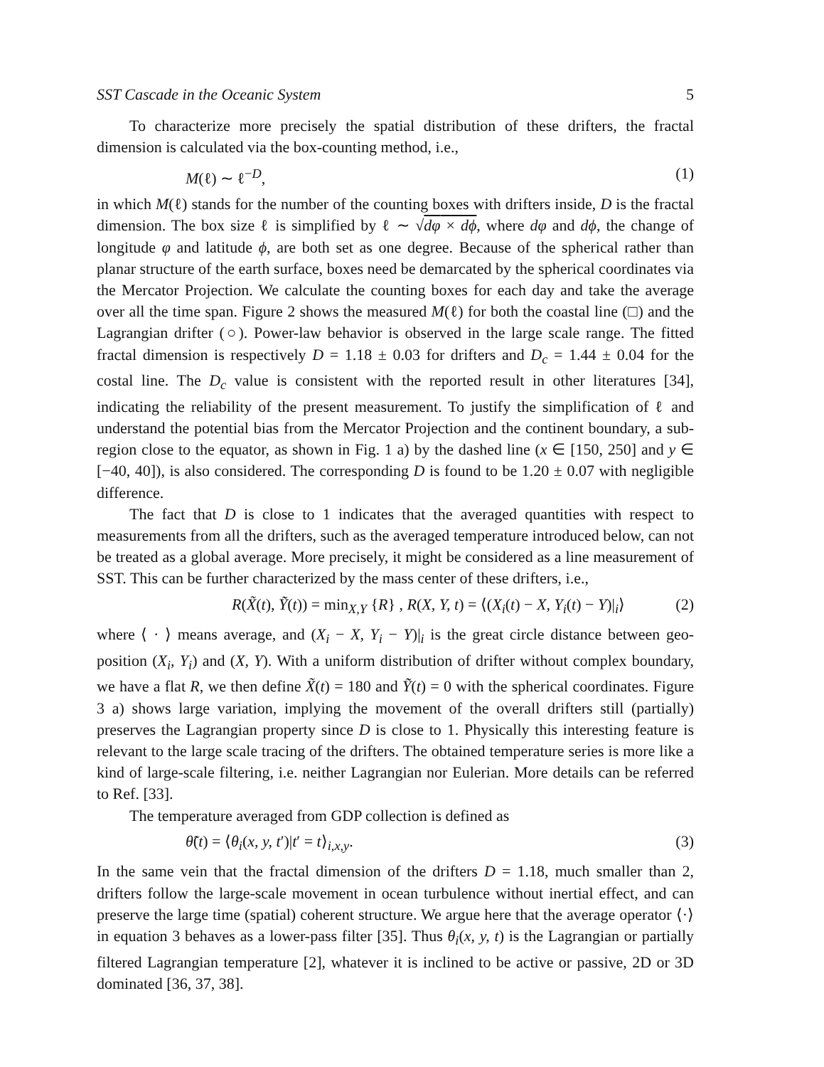SST Cascade in the Oceanic System 5
To characterize more precisely the spatial distribution of these drifters, the fractal dimension is calculated via the box-counting method, i.e.,
M(ℓ) ∼ ℓ<sup>−D</sup>, (1)
in which M(ℓ) stands for the number of the counting boxes with drifters inside, D is the fractal dimension. The box size ℓ is simplified by ℓ ∼ √dφ × dϕ, where dφ and dϕ, the change of longitude φ and latitude ϕ, are both set as one degree. Because of the spherical rather than planar structure of the earth surface, boxes need be demarcated by the spherical coordinates via the Mercator Projection. We calculate the counting boxes for each day and take the average over all the time span. Figure 2 shows the measured M(ℓ) for both the coastal line (□) and the Lagrangian drifter (○). Power-law behavior is observed in the large scale range. The fitted fractal dimension is respectively D = 1.18 ± 0.03 for drifters and D<sub>c</sub> = 1.44 ± 0.04 for the costal line. The D<sub>c</sub> value is consistent with the reported result in other literatures [34], indicating the reliability of the present measurement. To justify the simplification of ℓ and understand the potential bias from the Mercator Projection and the continent boundary, a sub-region close to the equator, as shown in Fig. 1 a) by the dashed line (x ∈ [150, 250] and y ∈ [−40, 40]), is also considered. The corresponding D is found to be 1.20 ± 0.07 with negligible difference.
The fact that D is close to 1 indicates that the averaged quantities with respect to measurements from all the drifters, such as the averaged temperature introduced below, can not be treated as a global average. More precisely, it might be considered as a line measurement of SST. This can be further characterized by the mass center of these drifters, i.e.,
R(X̃(t), Ỹ(t)) = min<sub>X,Y</sub> {R} , R(X, Y, t) = ⟨(X<sub>i</sub>(t) − X, Y<sub>i</sub>(t) − Y)|<sub>i</sub>⟩ (2)
where ⟨ · ⟩ means average, and (X<sub>i</sub> − X, Y<sub>i</sub> − Y)|<sub>i</sub> is the great circle distance between geo-position (X<sub>i</sub>, Y<sub>i</sub>) and (X, Y). With a uniform distribution of drifter without complex boundary, we have a flat R, we then define X̃(t) = 180 and Ỹ(t) = 0 with the spherical coordinates. Figure 3 a) shows large variation, implying the movement of the overall drifters still (partially) preserves the Lagrangian property since D is close to 1. Physically this interesting feature is relevant to the large scale tracing of the drifters. The obtained temperature series is more like a kind of large-scale filtering, i.e. neither Lagrangian nor Eulerian. More details can be referred to Ref. [33].
The temperature averaged from GDP collection is defined as
θ̃(t) = ⟨θ<sub>i</sub>(x, y, t′)|t′ = t⟩<sub>i,x,y</sub>. (3)
In the same vein that the fractal dimension of the drifters D = 1.18, much smaller than 2, drifters follow the large-scale movement in ocean turbulence without inertial effect, and can preserve the large time (spatial) coherent structure. We argue here that the average operator ⟨·⟩ in equation 3 behaves as a lower-pass filter [35]. Thus θ<sub>i</sub>(x, y, t) is the Lagrangian or partially filtered Lagrangian temperature [2], whatever it is inclined to be active or passive, 2D or 3D dominated [36, 37, 38].